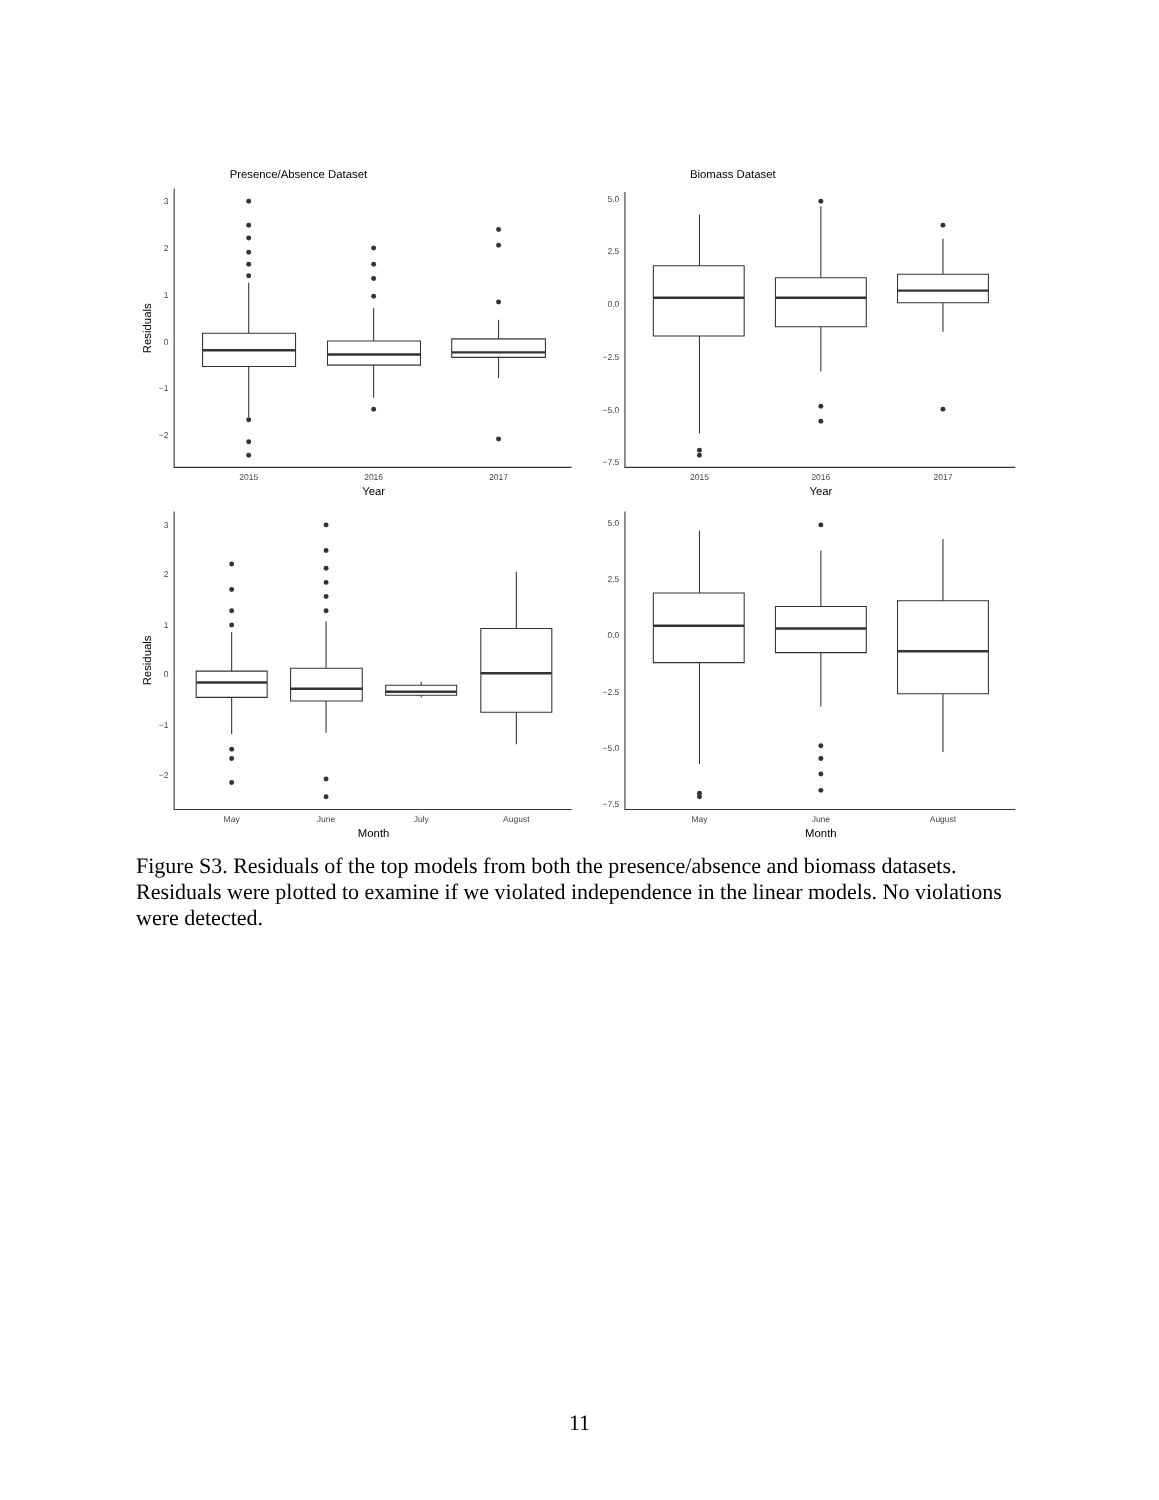3
2
1
0
−1
−2
5.0
2.5
0.0
−2.5
−5.0
−7.5
3
2
1
0
−1
−2
5.0
2.5
0.0
−2.5
−5.0
−7.5
2015
2016
2017
2015
2016
2017
May
June
July
August
May
June
August
Presence/Absence Dataset
Biomass Dataset
Year
Year
Month
Month
Residuals
Residuals
Figure S3. Residuals of the top models from both the presence/absence and biomass datasets. Residuals were plotted to examine if we violated independence in the linear models. No violations were detected.
11